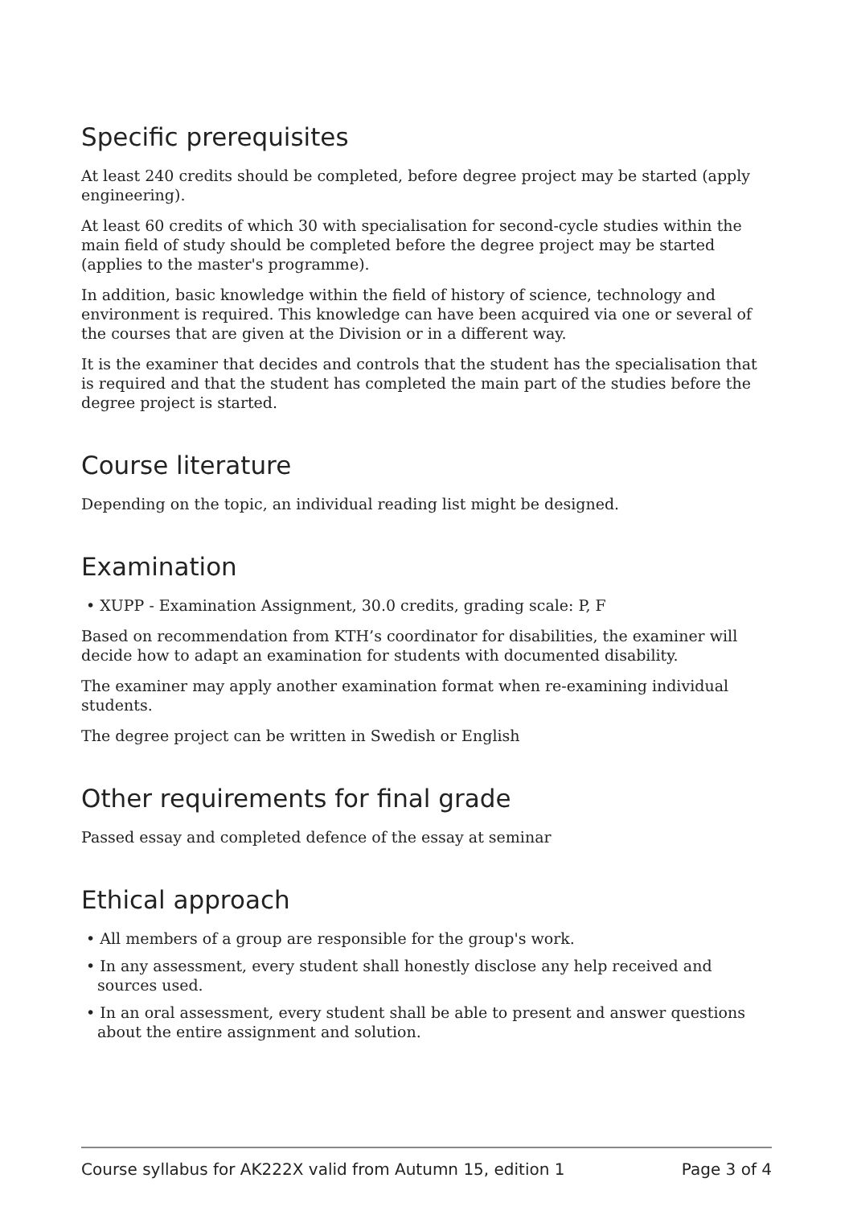Specific prerequisites
At least 240 credits should be completed, before degree project may be started (apply engineering).
At least 60 credits of which 30 with specialisation for second-cycle studies within the main field of study should be completed before the degree project may be started (applies to the master's programme).
In addition, basic knowledge within the field of history of science, technology and environment is required. This knowledge can have been acquired via one or several of the courses that are given at the Division or in a different way.
It is the examiner that decides and controls that the student has the specialisation that is required and that the student has completed the main part of the studies before the degree project is started.
Course literature
Depending on the topic, an individual reading list might be designed.
Examination
• XUPP - Examination Assignment, 30.0 credits, grading scale: P, F
Based on recommendation from KTH’s coordinator for disabilities, the examiner will decide how to adapt an examination for students with documented disability.
The examiner may apply another examination format when re-examining individual students.
The degree project can be written in Swedish or English
Other requirements for final grade
Passed essay and completed defence of the essay at seminar
Ethical approach
• All members of a group are responsible for the group's work.
• In any assessment, every student shall honestly disclose any help received and sources used.
• In an oral assessment, every student shall be able to present and answer questions about the entire assignment and solution.
Course syllabus for AK222X valid from Autumn 15, edition 1 Page 3 of 4